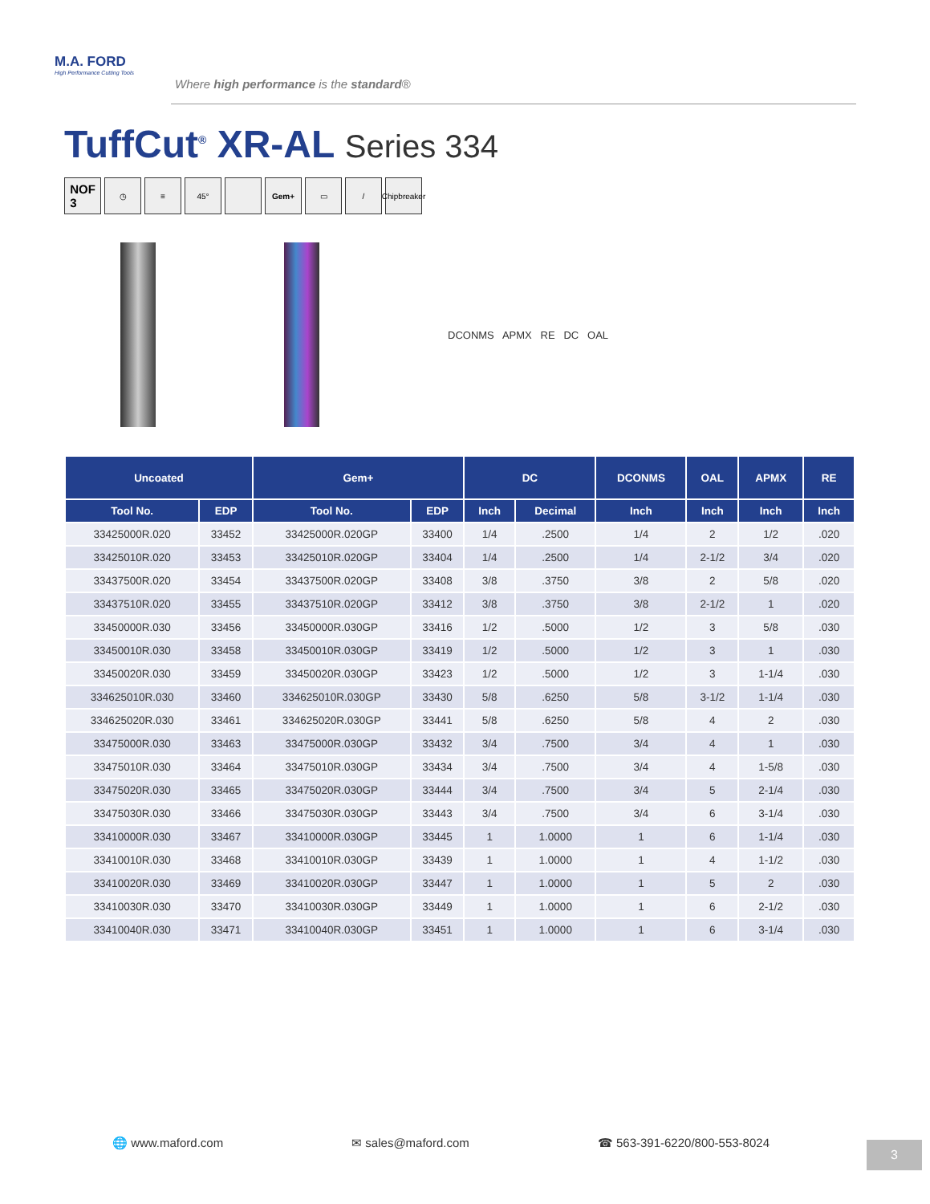M.A. FORD
High Performance Cutting Tools
Where high performance is the standard®
TuffCut<sup>®</sup> XR-AL Series 334
NOF
3
◷ ≡ 45° Gem+ ▭ / Chipbreaker
DCONMS APMX RE DC OAL
| Uncoated | | Gem+ | | DC | | DCONMS | OAL | APMX | RE |
| --- | --- | --- | --- | --- | --- | --- | --- | --- | --- |
| Tool No. | EDP | Tool No. | EDP | Inch | Decimal | Inch | Inch | Inch | Inch |
| 33425000R.020 | 33452 | 33425000R.020GP | 33400 | 1/4 | .2500 | 1/4 | 2 | 1/2 | .020 |
| 33425010R.020 | 33453 | 33425010R.020GP | 33404 | 1/4 | .2500 | 1/4 | 2-1/2 | 3/4 | .020 |
| 33437500R.020 | 33454 | 33437500R.020GP | 33408 | 3/8 | .3750 | 3/8 | 2 | 5/8 | .020 |
| 33437510R.020 | 33455 | 33437510R.020GP | 33412 | 3/8 | .3750 | 3/8 | 2-1/2 | 1 | .020 |
| 33450000R.030 | 33456 | 33450000R.030GP | 33416 | 1/2 | .5000 | 1/2 | 3 | 5/8 | .030 |
| 33450010R.030 | 33458 | 33450010R.030GP | 33419 | 1/2 | .5000 | 1/2 | 3 | 1 | .030 |
| 33450020R.030 | 33459 | 33450020R.030GP | 33423 | 1/2 | .5000 | 1/2 | 3 | 1-1/4 | .030 |
| 334625010R.030 | 33460 | 334625010R.030GP | 33430 | 5/8 | .6250 | 5/8 | 3-1/2 | 1-1/4 | .030 |
| 334625020R.030 | 33461 | 334625020R.030GP | 33441 | 5/8 | .6250 | 5/8 | 4 | 2 | .030 |
| 33475000R.030 | 33463 | 33475000R.030GP | 33432 | 3/4 | .7500 | 3/4 | 4 | 1 | .030 |
| 33475010R.030 | 33464 | 33475010R.030GP | 33434 | 3/4 | .7500 | 3/4 | 4 | 1-5/8 | .030 |
| 33475020R.030 | 33465 | 33475020R.030GP | 33444 | 3/4 | .7500 | 3/4 | 5 | 2-1/4 | .030 |
| 33475030R.030 | 33466 | 33475030R.030GP | 33443 | 3/4 | .7500 | 3/4 | 6 | 3-1/4 | .030 |
| 33410000R.030 | 33467 | 33410000R.030GP | 33445 | 1 | 1.0000 | 1 | 6 | 1-1/4 | .030 |
| 33410010R.030 | 33468 | 33410010R.030GP | 33439 | 1 | 1.0000 | 1 | 4 | 1-1/2 | .030 |
| 33410020R.030 | 33469 | 33410020R.030GP | 33447 | 1 | 1.0000 | 1 | 5 | 2 | .030 |
| 33410030R.030 | 33470 | 33410030R.030GP | 33449 | 1 | 1.0000 | 1 | 6 | 2-1/2 | .030 |
| 33410040R.030 | 33471 | 33410040R.030GP | 33451 | 1 | 1.0000 | 1 | 6 | 3-1/4 | .030 |
🌐 www.maford.com ✉ sales@maford.com ☎ 563-391-6220/800-553-8024
3